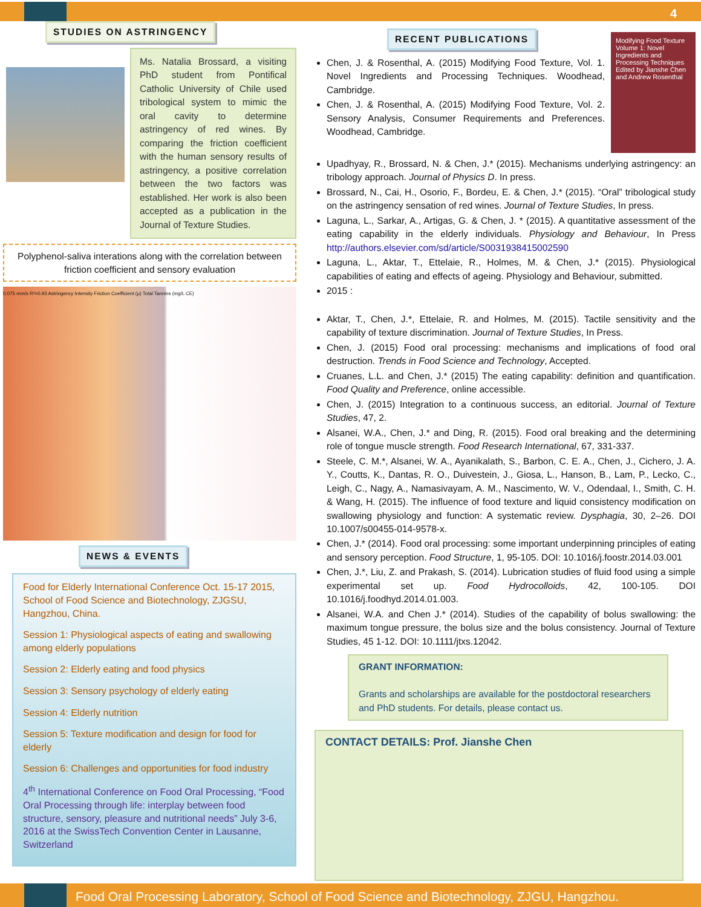4
STUDIES ON ASTRINGENCY
Ms. Natalia Brossard, a visiting PhD student from Pontifical Catholic University of Chile used tribological system to mimic the oral cavity to determine astringency of red wines. By comparing the friction coefficient with the human sensory results of astringency, a positive correlation between the two factors was established. Her work is also been accepted as a publication in the Journal of Texture Studies.
Polyphenol-saliva interations along with the correlation between friction coefficient and sensory evaluation
0.075 mm/s R²=0.93 Astringency Intensity Friction Coefficient (μ) Total Tannins (mg/L CE)
NEWS & EVENTS
Food for Elderly International Conference Oct. 15-17 2015, School of Food Science and Biotechnology, ZJGSU, Hangzhou, China.
Session 1: Physiological aspects of eating and swallowing among elderly populations
Session 2: Elderly eating and food physics
Session 3: Sensory psychology of elderly eating
Session 4: Elderly nutrition
Session 5: Texture modification and design for food for elderly
Session 6: Challenges and opportunities for food industry
4<sup>th</sup> International Conference on Food Oral Processing, “Food Oral Processing through life: interplay between food structure, sensory, pleasure and nutritional needs” July 3-6, 2016 at the SwissTech Convention Center in Lausanne, Switzerland
RECENT PUBLICATIONS
Modifying Food Texture
Volume 1: Novel Ingredients and Processing Techniques
Edited by Jianshe Chen and Andrew Rosenthal
Chen, J. & Rosenthal, A. (2015) Modifying Food Texture, Vol. 1. Novel Ingredients and Processing Techniques. Woodhead, Cambridge.
Chen, J. & Rosenthal, A. (2015) Modifying Food Texture, Vol. 2. Sensory Analysis, Consumer Requirements and Preferences. Woodhead, Cambridge.
Upadhyay, R., Brossard, N. & Chen, J.* (2015). Mechanisms underlying astringency: an tribology approach. Journal of Physics D. In press.
Brossard, N., Cai, H., Osorio, F., Bordeu, E. & Chen, J.* (2015). “Oral” tribological study on the astringency sensation of red wines. Journal of Texture Studies, In press.
Laguna, L., Sarkar, A., Artigas, G. & Chen, J. * (2015). A quantitative assessment of the eating capability in the elderly individuals. Physiology and Behaviour, In Press http://authors.elsevier.com/sd/article/S0031938415002590
Laguna, L., Aktar, T., Ettelaie, R., Holmes, M. & Chen, J.* (2015). Physiological capabilities of eating and effects of ageing. Physiology and Behaviour, submitted.
2015 :
Aktar, T., Chen, J.*, Ettelaie, R. and Holmes, M. (2015). Tactile sensitivity and the capability of texture discrimination. Journal of Texture Studies, In Press.
Chen, J. (2015) Food oral processing: mechanisms and implications of food oral destruction. Trends in Food Science and Technology, Accepted.
Cruanes, L.L. and Chen, J.* (2015) The eating capability: definition and quantification. Food Quality and Preference, online accessible.
Chen, J. (2015) Integration to a continuous success, an editorial. Journal of Texture Studies, 47, 2.
Alsanei, W.A., Chen, J.* and Ding, R. (2015). Food oral breaking and the determining role of tongue muscle strength. Food Research International, 67, 331-337.
Steele, C. M.*, Alsanei, W. A., Ayanikalath, S., Barbon, C. E. A., Chen, J., Cichero, J. A. Y., Coutts, K., Dantas, R. O., Duivestein, J., Giosa, L., Hanson, B., Lam, P., Lecko, C., Leigh, C., Nagy, A., Namasivayam, A. M., Nascimento, W. V., Odendaal, I., Smith, C. H. & Wang, H. (2015). The influence of food texture and liquid consistency modification on swallowing physiology and function: A systematic review. Dysphagia, 30, 2–26. DOI 10.1007/s00455-014-9578-x.
Chen, J.* (2014). Food oral processing: some important underpinning principles of eating and sensory perception. Food Structure, 1, 95-105. DOI: 10.1016/j.foostr.2014.03.001
Chen, J.*, Liu, Z. and Prakash, S. (2014). Lubrication studies of fluid food using a simple experimental set up. Food Hydrocolloids, 42, 100-105. DOI 10.1016/j.foodhyd.2014.01.003.
Alsanei, W.A. and Chen J.* (2014). Studies of the capability of bolus swallowing: the maximum tongue pressure, the bolus size and the bolus consistency. Journal of Texture Studies, 45 1-12. DOI: 10.1111/jtxs.12042.
GRANT INFORMATION:
Grants and scholarships are available for the postdoctoral researchers and PhD students. For details, please contact us.
CONTACT DETAILS: Prof. Jianshe Chen
Food Oral Processing Laboratory, School of Food Science and Biotechnology, ZJGU, Hangzhou.